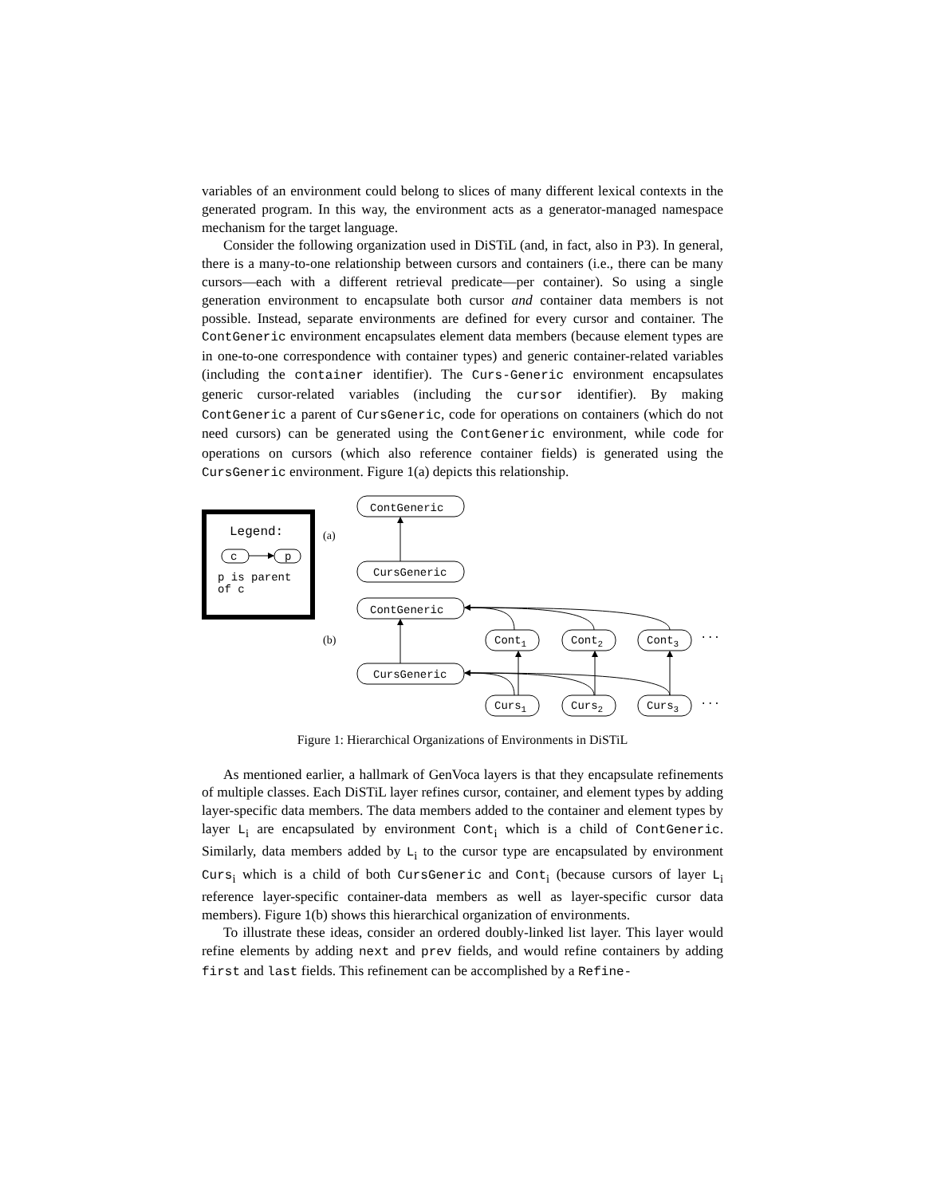variables of an environment could belong to slices of many different lexical contexts in the generated program. In this way, the environment acts as a generator-managed namespace mechanism for the target language.
Consider the following organization used in DiSTiL (and, in fact, also in P3). In general, there is a many-to-one relationship between cursors and containers (i.e., there can be many cursors—each with a different retrieval predicate—per container). So using a single generation environment to encapsulate both cursor and container data members is not possible. Instead, separate environments are defined for every cursor and container. The ContGeneric environment encapsulates element data members (because element types are in one-to-one correspondence with container types) and generic container-related variables (including the container identifier). The Curs-Generic environment encapsulates generic cursor-related variables (including the cursor identifier). By making ContGeneric a parent of CursGeneric, code for operations on containers (which do not need cursors) can be generated using the ContGeneric environment, while code for operations on cursors (which also reference container fields) is generated using the CursGeneric environment. Figure 1(a) depicts this relationship.
Legend:
c
p
p is parent
of c
(a)
(b)
ContGeneric
CursGeneric
ContGeneric
CursGeneric
Cont1
Cont2
Cont3
Curs1
Curs2
Curs3
...
...
Figure 1: Hierarchical Organizations of Environments in DiSTiL
As mentioned earlier, a hallmark of GenVoca layers is that they encapsulate refinements of multiple classes. Each DiSTiL layer refines cursor, container, and element types by adding layer-specific data members. The data members added to the container and element types by layer L<sub>i</sub> are encapsulated by environment Cont<sub>i</sub> which is a child of ContGeneric. Similarly, data members added by L<sub>i</sub> to the cursor type are encapsulated by environment Curs<sub>i</sub> which is a child of both CursGeneric and Cont<sub>i</sub> (because cursors of layer L<sub>i</sub> reference layer-specific container-data members as well as layer-specific cursor data members). Figure 1(b) shows this hierarchical organization of environments.
To illustrate these ideas, consider an ordered doubly-linked list layer. This layer would refine elements by adding next and prev fields, and would refine containers by adding first and last fields. This refinement can be accomplished by a Refine-